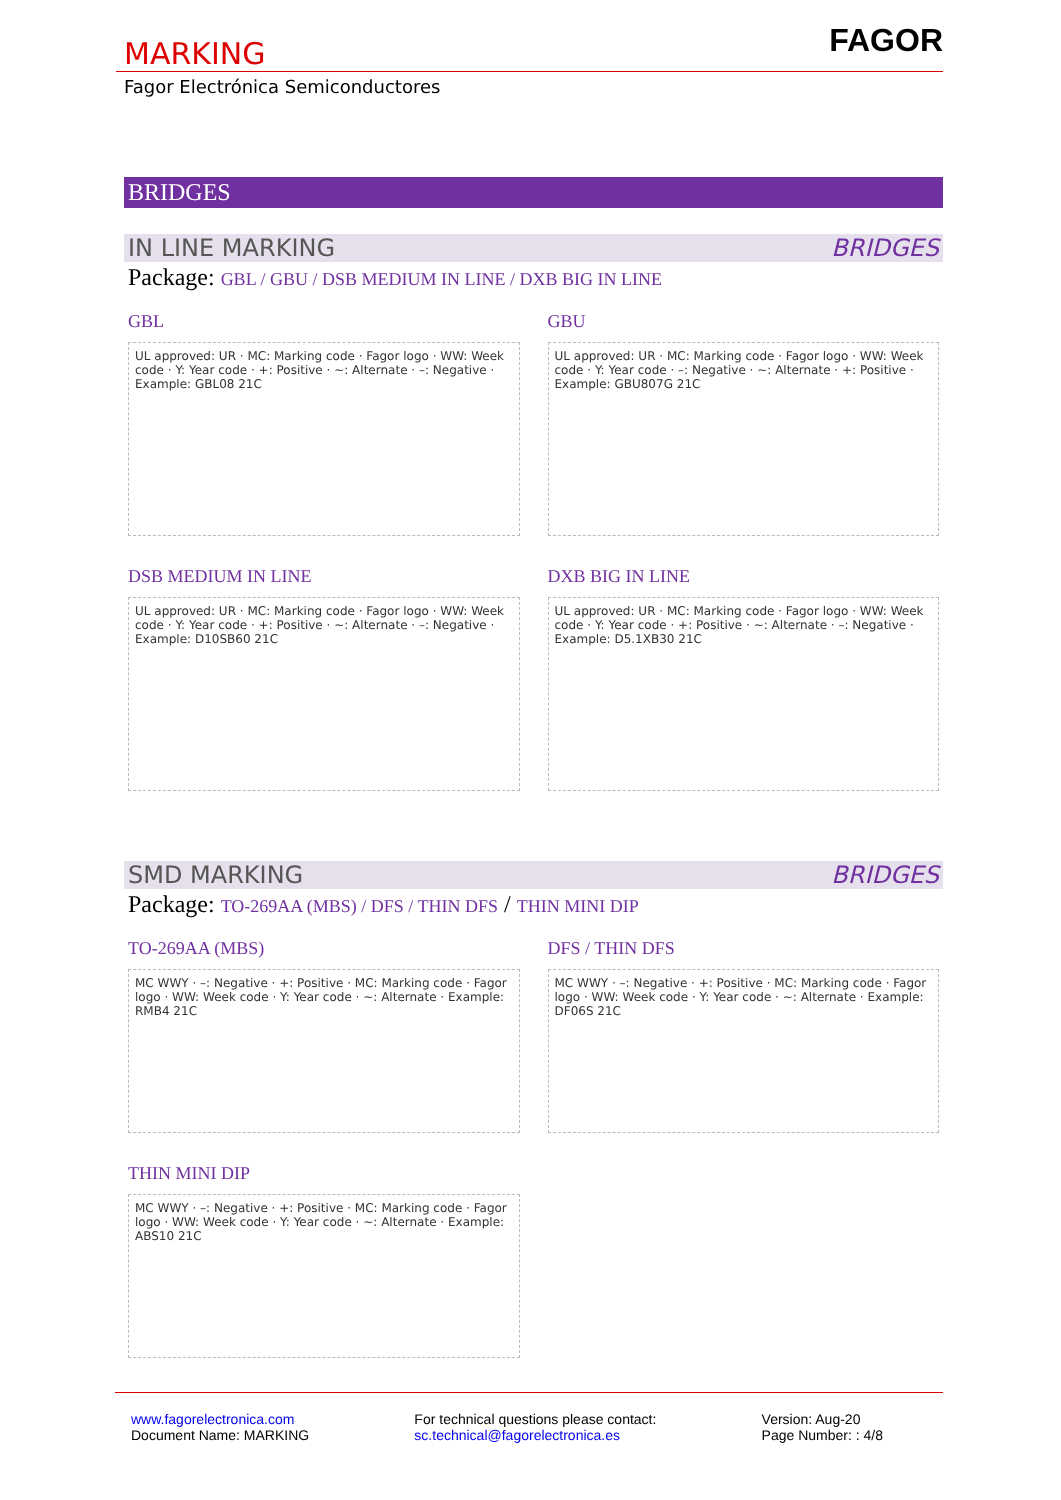MARKING
FAGOR
Fagor Electrónica Semiconductores
BRIDGES
IN LINE MARKING BRIDGES
Package: GBL / GBU / DSB MEDIUM IN LINE / DXB BIG IN LINE
GBL
UL approved: UR · MC: Marking code · Fagor logo · WW: Week code · Y: Year code · +: Positive · ~: Alternate · –: Negative · Example: GBL08 21C
GBU
UL approved: UR · MC: Marking code · Fagor logo · WW: Week code · Y: Year code · –: Negative · ~: Alternate · +: Positive · Example: GBU807G 21C
DSB MEDIUM IN LINE
UL approved: UR · MC: Marking code · Fagor logo · WW: Week code · Y: Year code · +: Positive · ~: Alternate · –: Negative · Example: D10SB60 21C
DXB BIG IN LINE
UL approved: UR · MC: Marking code · Fagor logo · WW: Week code · Y: Year code · +: Positive · ~: Alternate · –: Negative · Example: D5.1XB30 21C
SMD MARKING BRIDGES
Package: TO-269AA (MBS) / DFS / THIN DFS / THIN MINI DIP
TO-269AA (MBS)
MC WWY · –: Negative · +: Positive · MC: Marking code · Fagor logo · WW: Week code · Y: Year code · ~: Alternate · Example: RMB4 21C
DFS / THIN DFS
MC WWY · –: Negative · +: Positive · MC: Marking code · Fagor logo · WW: Week code · Y: Year code · ~: Alternate · Example: DF06S 21C
THIN MINI DIP
MC WWY · –: Negative · +: Positive · MC: Marking code · Fagor logo · WW: Week code · Y: Year code · ~: Alternate · Example: ABS10 21C
www.fagorelectronica.com
Document Name: MARKING
For technical questions please contact:
sc.technical@fagorelectronica.es
Version: Aug-20
Page Number: : 4/8